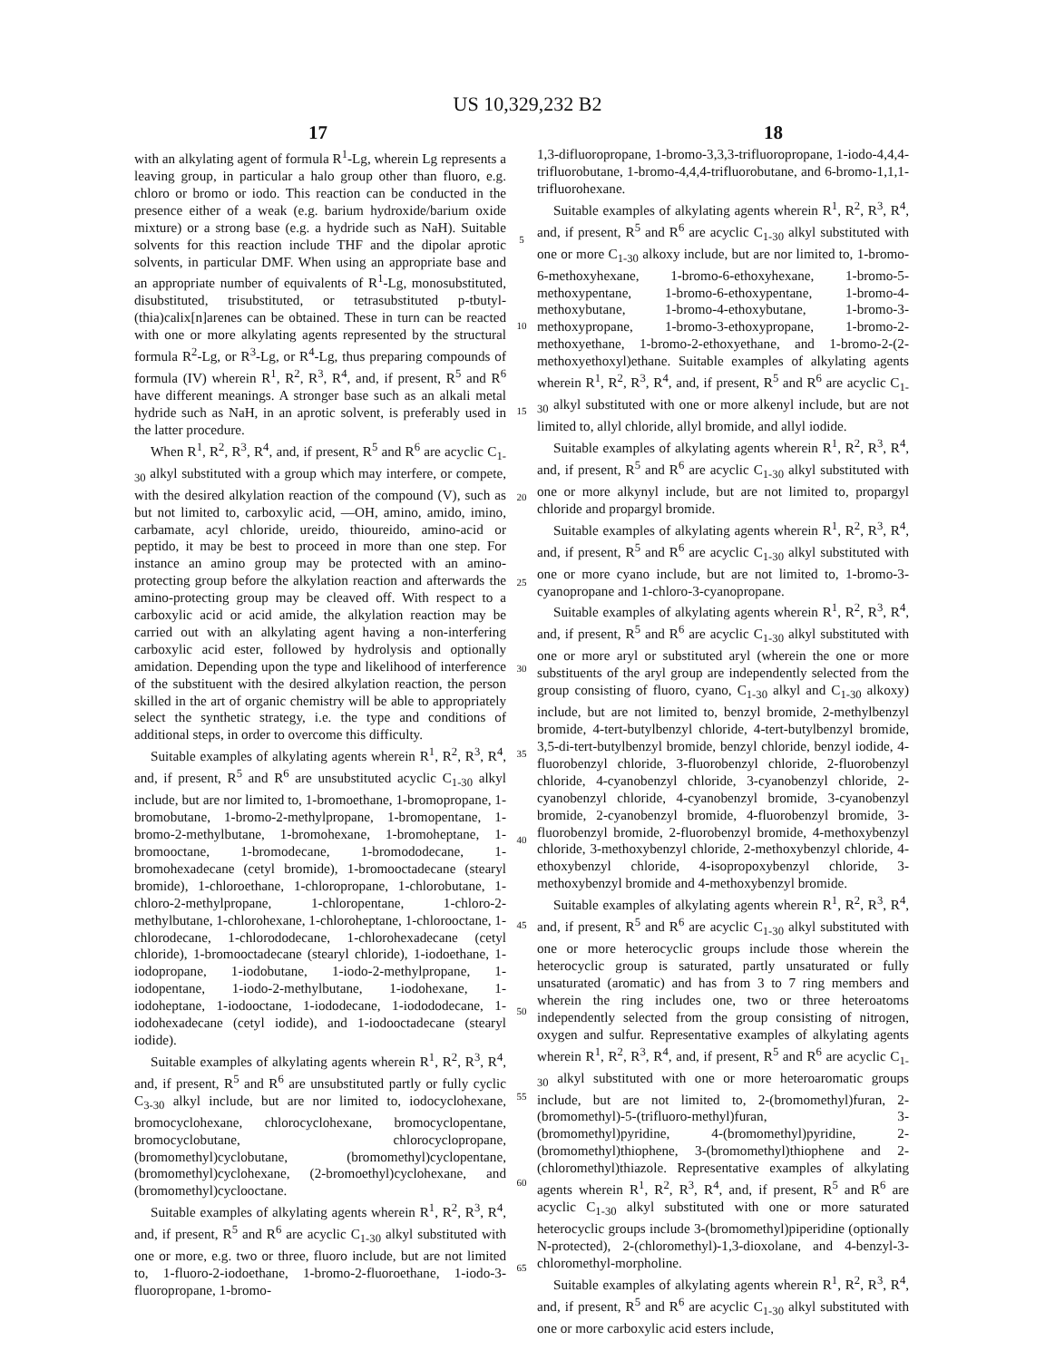US 10,329,232 B2
17 18
with an alkylating agent of formula R<sup>1</sup>-Lg, wherein Lg represents a leaving group, in particular a halo group other than fluoro, e.g. chloro or bromo or iodo. This reaction can be conducted in the presence either of a weak (e.g. barium hydroxide/barium oxide mixture) or a strong base (e.g. a hydride such as NaH). Suitable solvents for this reaction include THF and the dipolar aprotic solvents, in particular DMF. When using an appropriate base and an appropriate number of equivalents of R<sup>1</sup>-Lg, monosubstituted, disubstituted, trisubstituted, or tetrasubstituted p-tbutyl-(thia)calix[n]arenes can be obtained. These in turn can be reacted with one or more alkylating agents represented by the structural formula R<sup>2</sup>-Lg, or R<sup>3</sup>-Lg, or R<sup>4</sup>-Lg, thus preparing compounds of formula (IV) wherein R<sup>1</sup>, R<sup>2</sup>, R<sup>3</sup>, R<sup>4</sup>, and, if present, R<sup>5</sup> and R<sup>6</sup> have different meanings. A stronger base such as an alkali metal hydride such as NaH, in an aprotic solvent, is preferably used in the latter procedure.
When R<sup>1</sup>, R<sup>2</sup>, R<sup>3</sup>, R<sup>4</sup>, and, if present, R<sup>5</sup> and R<sup>6</sup> are acyclic C<sub>1-30</sub> alkyl substituted with a group which may interfere, or compete, with the desired alkylation reaction of the compound (V), such as but not limited to, carboxylic acid, —OH, amino, amido, imino, carbamate, acyl chloride, ureido, thioureido, amino-acid or peptido, it may be best to proceed in more than one step. For instance an amino group may be protected with an amino-protecting group before the alkylation reaction and afterwards the amino-protecting group may be cleaved off. With respect to a carboxylic acid or acid amide, the alkylation reaction may be carried out with an alkylating agent having a non-interfering carboxylic acid ester, followed by hydrolysis and optionally amidation. Depending upon the type and likelihood of interference of the substituent with the desired alkylation reaction, the person skilled in the art of organic chemistry will be able to appropriately select the synthetic strategy, i.e. the type and conditions of additional steps, in order to overcome this difficulty.
Suitable examples of alkylating agents wherein R<sup>1</sup>, R<sup>2</sup>, R<sup>3</sup>, R<sup>4</sup>, and, if present, R<sup>5</sup> and R<sup>6</sup> are unsubstituted acyclic C<sub>1-30</sub> alkyl include, but are nor limited to, 1-bromoethane, 1-bromopropane, 1-bromobutane, 1-bromo-2-methylpropane, 1-bromopentane, 1-bromo-2-methylbutane, 1-bromohexane, 1-bromoheptane, 1-bromooctane, 1-bromodecane, 1-bromododecane, 1-bromohexadecane (cetyl bromide), 1-bromooctadecane (stearyl bromide), 1-chloroethane, 1-chloropropane, 1-chlorobutane, 1-chloro-2-methylpropane, 1-chloropentane, 1-chloro-2-methylbutane, 1-chlorohexane, 1-chloroheptane, 1-chlorooctane, 1-chlorodecane, 1-chlorododecane, 1-chlorohexadecane (cetyl chloride), 1-bromooctadecane (stearyl chloride), 1-iodoethane, 1-iodopropane, 1-iodobutane, 1-iodo-2-methylpropane, 1-iodopentane, 1-iodo-2-methylbutane, 1-iodohexane, 1-iodoheptane, 1-iodooctane, 1-iododecane, 1-iodododecane, 1-iodohexadecane (cetyl iodide), and 1-iodooctadecane (stearyl iodide).
Suitable examples of alkylating agents wherein R<sup>1</sup>, R<sup>2</sup>, R<sup>3</sup>, R<sup>4</sup>, and, if present, R<sup>5</sup> and R<sup>6</sup> are unsubstituted partly or fully cyclic C<sub>3-30</sub> alkyl include, but are nor limited to, iodocyclohexane, bromocyclohexane, chlorocyclohexane, bromocyclopentane, bromocyclobutane, chlorocyclopropane, (bromomethyl)cyclobutane, (bromomethyl)cyclopentane, (bromomethyl)cyclohexane, (2-bromoethyl)cyclohexane, and (bromomethyl)cyclooctane.
Suitable examples of alkylating agents wherein R<sup>1</sup>, R<sup>2</sup>, R<sup>3</sup>, R<sup>4</sup>, and, if present, R<sup>5</sup> and R<sup>6</sup> are acyclic C<sub>1-30</sub> alkyl substituted with one or more, e.g. two or three, fluoro include, but are not limited to, 1-fluoro-2-iodoethane, 1-bromo-2-fluoroethane, 1-iodo-3-fluoropropane, 1-bromo-
5
10
15
20
25
30
35
40
45
50
55
60
65
1,3-difluoropropane, 1-bromo-3,3,3-trifluoropropane, 1-iodo-4,4,4-trifluorobutane, 1-bromo-4,4,4-trifluorobutane, and 6-bromo-1,1,1-trifluorohexane.
Suitable examples of alkylating agents wherein R<sup>1</sup>, R<sup>2</sup>, R<sup>3</sup>, R<sup>4</sup>, and, if present, R<sup>5</sup> and R<sup>6</sup> are acyclic C<sub>1-30</sub> alkyl substituted with one or more C<sub>1-30</sub> alkoxy include, but are nor limited to, 1-bromo-6-methoxyhexane, 1-bromo-6-ethoxyhexane, 1-bromo-5-methoxypentane, 1-bromo-6-ethoxypentane, 1-bromo-4-methoxybutane, 1-bromo-4-ethoxybutane, 1-bromo-3-methoxypropane, 1-bromo-3-ethoxypropane, 1-bromo-2-methoxyethane, 1-bromo-2-ethoxyethane, and 1-bromo-2-(2-methoxyethoxyl)ethane. Suitable examples of alkylating agents wherein R<sup>1</sup>, R<sup>2</sup>, R<sup>3</sup>, R<sup>4</sup>, and, if present, R<sup>5</sup> and R<sup>6</sup> are acyclic C<sub>1-30</sub> alkyl substituted with one or more alkenyl include, but are not limited to, allyl chloride, allyl bromide, and allyl iodide.
Suitable examples of alkylating agents wherein R<sup>1</sup>, R<sup>2</sup>, R<sup>3</sup>, R<sup>4</sup>, and, if present, R<sup>5</sup> and R<sup>6</sup> are acyclic C<sub>1-30</sub> alkyl substituted with one or more alkynyl include, but are not limited to, propargyl chloride and propargyl bromide.
Suitable examples of alkylating agents wherein R<sup>1</sup>, R<sup>2</sup>, R<sup>3</sup>, R<sup>4</sup>, and, if present, R<sup>5</sup> and R<sup>6</sup> are acyclic C<sub>1-30</sub> alkyl substituted with one or more cyano include, but are not limited to, 1-bromo-3-cyanopropane and 1-chloro-3-cyanopropane.
Suitable examples of alkylating agents wherein R<sup>1</sup>, R<sup>2</sup>, R<sup>3</sup>, R<sup>4</sup>, and, if present, R<sup>5</sup> and R<sup>6</sup> are acyclic C<sub>1-30</sub> alkyl substituted with one or more aryl or substituted aryl (wherein the one or more substituents of the aryl group are independently selected from the group consisting of fluoro, cyano, C<sub>1-30</sub> alkyl and C<sub>1-30</sub> alkoxy) include, but are not limited to, benzyl bromide, 2-methylbenzyl bromide, 4-tert-butylbenzyl chloride, 4-tert-butylbenzyl bromide, 3,5-di-tert-butylbenzyl bromide, benzyl chloride, benzyl iodide, 4-fluorobenzyl chloride, 3-fluorobenzyl chloride, 2-fluorobenzyl chloride, 4-cyanobenzyl chloride, 3-cyanobenzyl chloride, 2-cyanobenzyl chloride, 4-cyanobenzyl bromide, 3-cyanobenzyl bromide, 2-cyanobenzyl bromide, 4-fluorobenzyl bromide, 3-fluorobenzyl bromide, 2-fluorobenzyl bromide, 4-methoxybenzyl chloride, 3-methoxybenzyl chloride, 2-methoxybenzyl chloride, 4-ethoxybenzyl chloride, 4-isopropoxybenzyl chloride, 3-methoxybenzyl bromide and 4-methoxybenzyl bromide.
Suitable examples of alkylating agents wherein R<sup>1</sup>, R<sup>2</sup>, R<sup>3</sup>, R<sup>4</sup>, and, if present, R<sup>5</sup> and R<sup>6</sup> are acyclic C<sub>1-30</sub> alkyl substituted with one or more heterocyclic groups include those wherein the heterocyclic group is saturated, partly unsaturated or fully unsaturated (aromatic) and has from 3 to 7 ring members and wherein the ring includes one, two or three heteroatoms independently selected from the group consisting of nitrogen, oxygen and sulfur. Representative examples of alkylating agents wherein R<sup>1</sup>, R<sup>2</sup>, R<sup>3</sup>, R<sup>4</sup>, and, if present, R<sup>5</sup> and R<sup>6</sup> are acyclic C<sub>1-30</sub> alkyl substituted with one or more heteroaromatic groups include, but are not limited to, 2-(bromomethyl)furan, 2-(bromomethyl)-5-(trifluoro-methyl)furan, 3-(bromomethyl)pyridine, 4-(bromomethyl)pyridine, 2-(bromomethyl)thiophene, 3-(bromomethyl)thiophene and 2-(chloromethyl)thiazole. Representative examples of alkylating agents wherein R<sup>1</sup>, R<sup>2</sup>, R<sup>3</sup>, R<sup>4</sup>, and, if present, R<sup>5</sup> and R<sup>6</sup> are acyclic C<sub>1-30</sub> alkyl substituted with one or more saturated heterocyclic groups include 3-(bromomethyl)piperidine (optionally N-protected), 2-(chloromethyl)-1,3-dioxolane, and 4-benzyl-3-chloromethyl-morpholine.
Suitable examples of alkylating agents wherein R<sup>1</sup>, R<sup>2</sup>, R<sup>3</sup>, R<sup>4</sup>, and, if present, R<sup>5</sup> and R<sup>6</sup> are acyclic C<sub>1-30</sub> alkyl substituted with one or more carboxylic acid esters include,